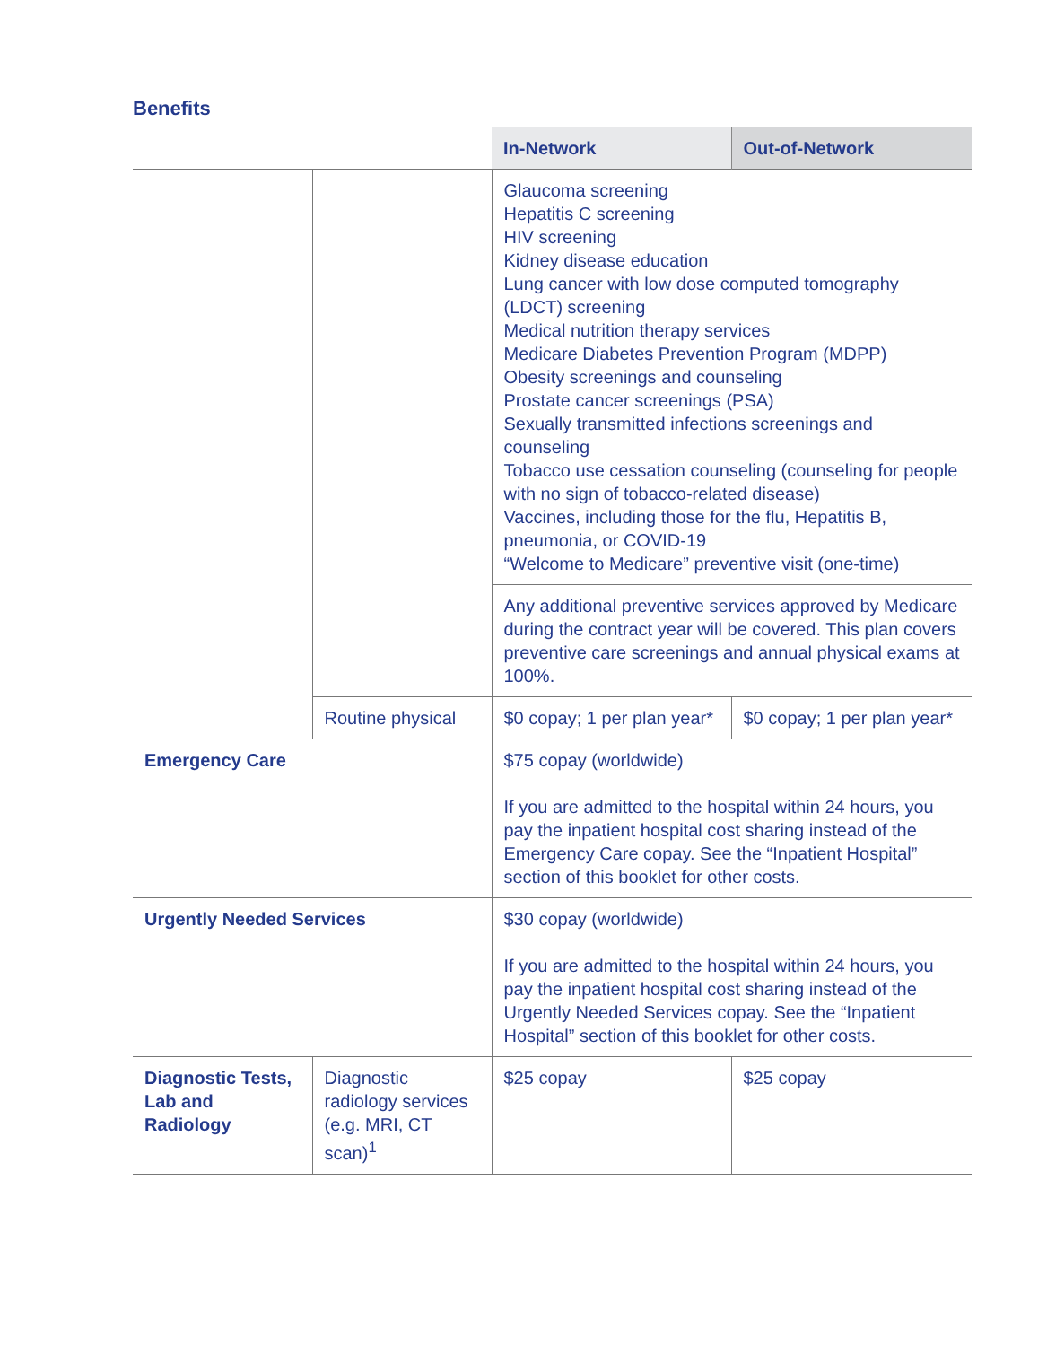Benefits
| | | In-Network | Out-of-Network |
| --- | --- | --- | --- |
| | | Glaucoma screening Hepatitis C screening HIV screening Kidney disease education Lung cancer with low dose computed tomography (LDCT) screening Medical nutrition therapy services Medicare Diabetes Prevention Program (MDPP) Obesity screenings and counseling Prostate cancer screenings (PSA) Sexually transmitted infections screenings and counseling Tobacco use cessation counseling (counseling for people with no sign of tobacco-related disease) Vaccines, including those for the flu, Hepatitis B, pneumonia, or COVID-19 “Welcome to Medicare” preventive visit (one-time) | |
| | | Any additional preventive services approved by Medicare during the contract year will be covered. This plan covers preventive care screenings and annual physical exams at 100%. | |
| | Routine physical | $0 copay; 1 per plan year* | $0 copay; 1 per plan year* |
| Emergency Care | | $75 copay (worldwide) If you are admitted to the hospital within 24 hours, you pay the inpatient hospital cost sharing instead of the Emergency Care copay. See the “Inpatient Hospital” section of this booklet for other costs. | |
| Urgently Needed Services | | $30 copay (worldwide) If you are admitted to the hospital within 24 hours, you pay the inpatient hospital cost sharing instead of the Urgently Needed Services copay. See the “Inpatient Hospital” section of this booklet for other costs. | |
| Diagnostic Tests, Lab and Radiology | Diagnostic radiology services (e.g. MRI, CT scan)<sup>1</sup> | $25 copay | $25 copay |